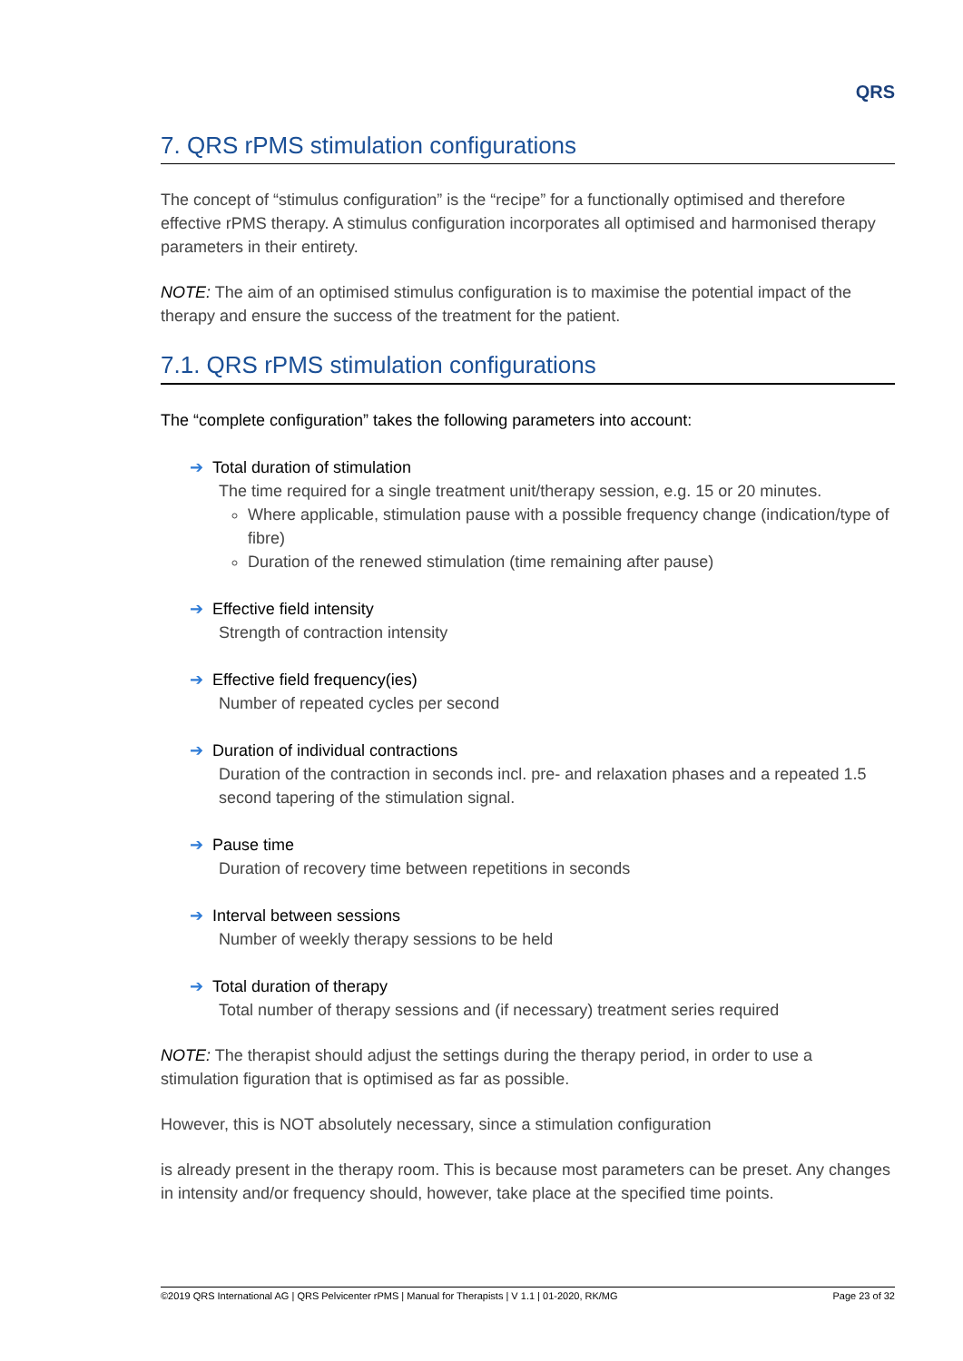QRS
7. QRS rPMS stimulation configurations
The concept of “stimulus configuration” is the “recipe” for a functionally optimised and therefore effective rPMS therapy. A stimulus configuration incorporates all optimised and harmonised therapy parameters in their entirety.
NOTE: The aim of an optimised stimulus configuration is to maximise the potential impact of the therapy and ensure the success of the treatment for the patient.
7.1. QRS rPMS stimulation configurations
The “complete configuration” takes the following parameters into account:
➔ Total duration of stimulation
The time required for a single treatment unit/therapy session, e.g. 15 or 20 minutes.
Where applicable, stimulation pause with a possible frequency change (indication/type of fibre)
Duration of the renewed stimulation (time remaining after pause)
➔ Effective field intensity
Strength of contraction intensity
➔ Effective field frequency(ies)
Number of repeated cycles per second
➔ Duration of individual contractions
Duration of the contraction in seconds incl. pre- and relaxation phases and a repeated 1.5 second tapering of the stimulation signal.
➔ Pause time
Duration of recovery time between repetitions in seconds
➔ Interval between sessions
Number of weekly therapy sessions to be held
➔ Total duration of therapy
Total number of therapy sessions and (if necessary) treatment series required
NOTE: The therapist should adjust the settings during the therapy period, in order to use a stimulation figuration that is optimised as far as possible.
However, this is NOT absolutely necessary, since a stimulation configuration
is already present in the therapy room. This is because most parameters can be preset. Any changes in intensity and/or frequency should, however, take place at the specified time points.
©2019 QRS International AG | QRS Pelvicenter rPMS | Manual for Therapists | V 1.1 | 01-2020, RK/MG Page 23 of 32